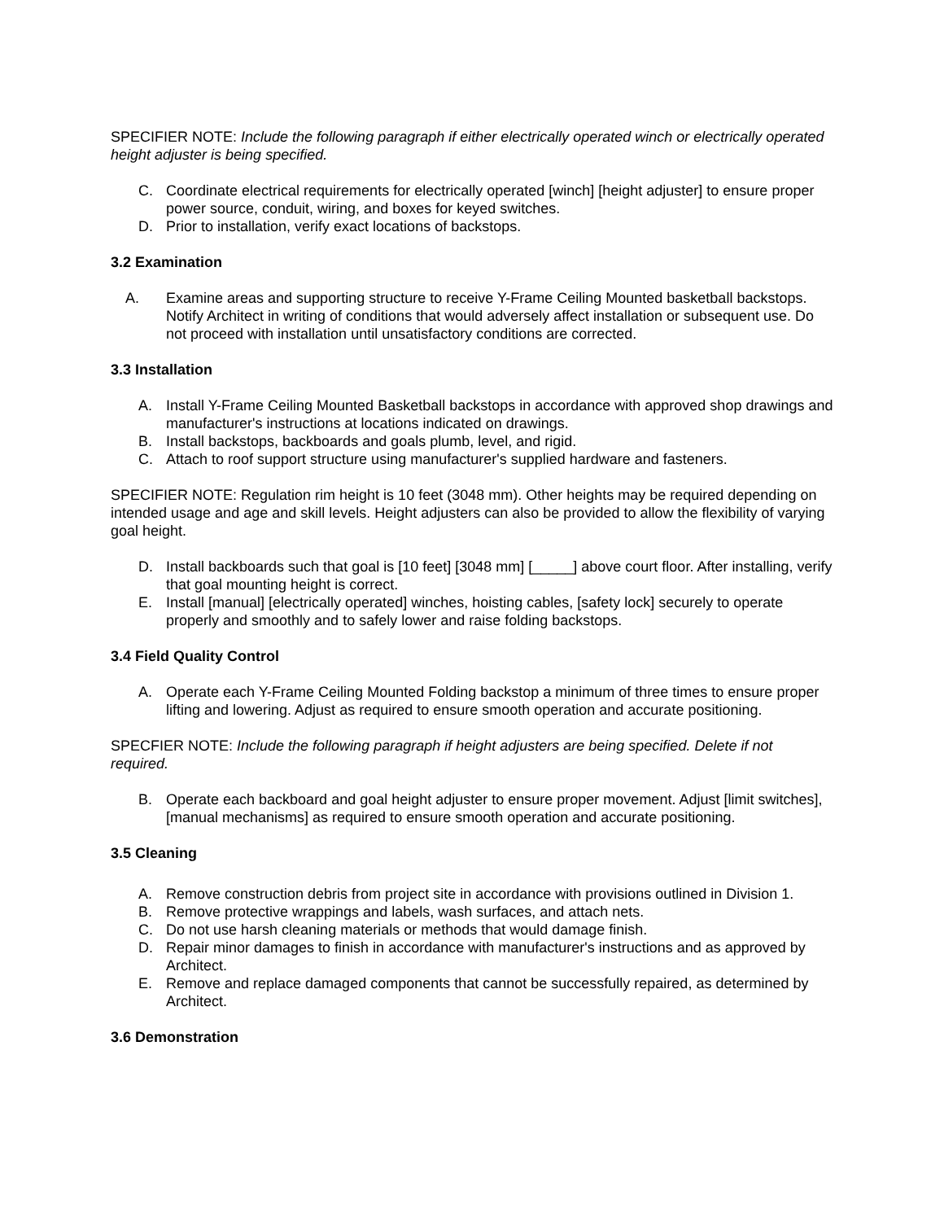SPECIFIER NOTE: Include the following paragraph if either electrically operated winch or electrically operated height adjuster is being specified.
C. Coordinate electrical requirements for electrically operated [winch] [height adjuster] to ensure proper power source, conduit, wiring, and boxes for keyed switches.
D. Prior to installation, verify exact locations of backstops.
3.2 Examination
A. Examine areas and supporting structure to receive Y-Frame Ceiling Mounted basketball backstops. Notify Architect in writing of conditions that would adversely affect installation or subsequent use. Do not proceed with installation until unsatisfactory conditions are corrected.
3.3 Installation
A. Install Y-Frame Ceiling Mounted Basketball backstops in accordance with approved shop drawings and manufacturer's instructions at locations indicated on drawings.
B. Install backstops, backboards and goals plumb, level, and rigid.
C. Attach to roof support structure using manufacturer's supplied hardware and fasteners.
SPECIFIER NOTE: Regulation rim height is 10 feet (3048 mm). Other heights may be required depending on intended usage and age and skill levels. Height adjusters can also be provided to allow the flexibility of varying goal height.
D. Install backboards such that goal is [10 feet] [3048 mm] [_____] above court floor. After installing, verify that goal mounting height is correct.
E. Install [manual] [electrically operated] winches, hoisting cables, [safety lock] securely to operate properly and smoothly and to safely lower and raise folding backstops.
3.4 Field Quality Control
A. Operate each Y-Frame Ceiling Mounted Folding backstop a minimum of three times to ensure proper lifting and lowering. Adjust as required to ensure smooth operation and accurate positioning.
SPECFIER NOTE: Include the following paragraph if height adjusters are being specified. Delete if not required.
B. Operate each backboard and goal height adjuster to ensure proper movement. Adjust [limit switches], [manual mechanisms] as required to ensure smooth operation and accurate positioning.
3.5 Cleaning
A. Remove construction debris from project site in accordance with provisions outlined in Division 1.
B. Remove protective wrappings and labels, wash surfaces, and attach nets.
C. Do not use harsh cleaning materials or methods that would damage finish.
D. Repair minor damages to finish in accordance with manufacturer's instructions and as approved by Architect.
E. Remove and replace damaged components that cannot be successfully repaired, as determined by Architect.
3.6 Demonstration